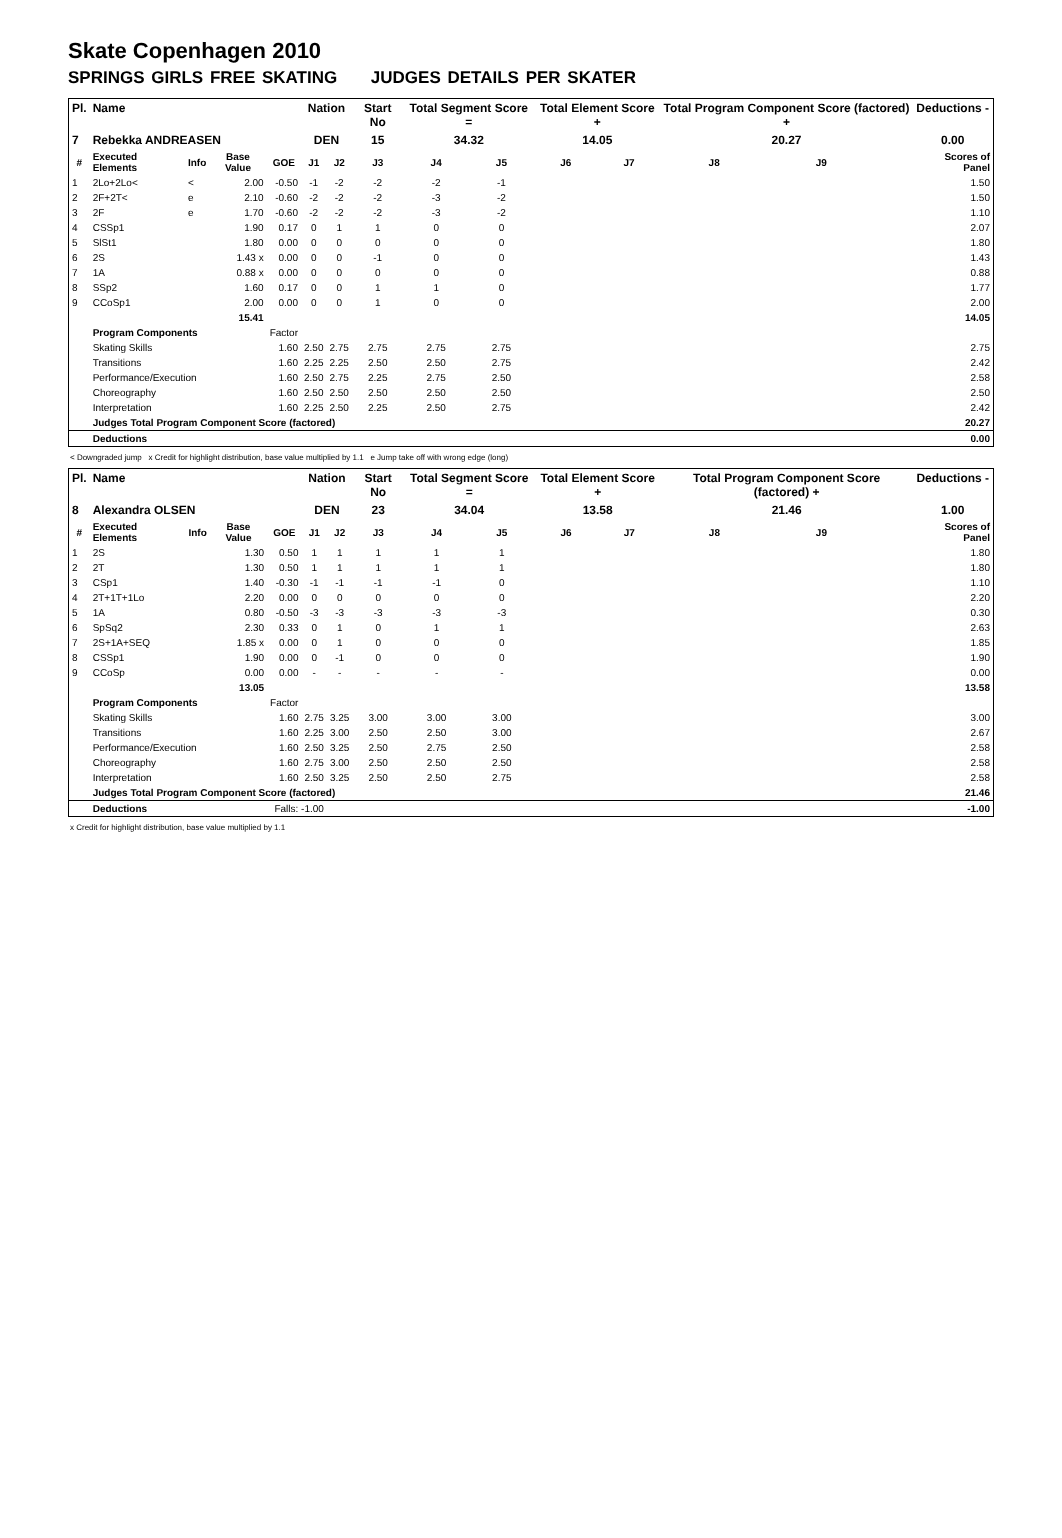Skate Copenhagen 2010
SPRINGS GIRLS FREE SKATING JUDGES DETAILS PER SKATER
| Pl. | Name | | | | Nation | | Start No | Total Segment Score = | | Total Element Score + | | Total Program Component Score (factored) + | | | Deductions - |
| --- | --- | --- | --- | --- | --- | --- | --- | --- | --- | --- | --- | --- | --- | --- | --- |
| 7 | Rebekka ANDREASEN | | | | DEN | | 15 | 34.32 | | 14.05 | | 20.27 | | | 0.00 |
| # | Executed Elements | Info | Base Value | GOE | J1 | J2 | J3 | J4 | J5 | J6 | J7 | J8 | J9 | | Scores of Panel |
| 1 | 2Lo+2Lo< | < | 2.00 | -0.50 | -1 | -2 | -2 | -2 | -1 | | | | | | 1.50 |
| 2 | 2F+2T< | e | 2.10 | -0.60 | -2 | -2 | -2 | -3 | -2 | | | | | | 1.50 |
| 3 | 2F | e | 1.70 | -0.60 | -2 | -2 | -2 | -3 | -2 | | | | | | 1.10 |
| 4 | CSSp1 | | 1.90 | 0.17 | 0 | 1 | 1 | 0 | 0 | | | | | | 2.07 |
| 5 | SlSt1 | | 1.80 | 0.00 | 0 | 0 | 0 | 0 | 0 | | | | | | 1.80 |
| 6 | 2S | | 1.43 x | 0.00 | 0 | 0 | -1 | 0 | 0 | | | | | | 1.43 |
| 7 | 1A | | 0.88 x | 0.00 | 0 | 0 | 0 | 0 | 0 | | | | | | 0.88 |
| 8 | SSp2 | | 1.60 | 0.17 | 0 | 0 | 1 | 1 | 0 | | | | | | 1.77 |
| 9 | CCoSp1 | | 2.00 | 0.00 | 0 | 0 | 1 | 0 | 0 | | | | | | 2.00 |
| | | | 15.41 | | | | | | | | | | | | 14.05 |
| | Program Components | | | Factor | | | | | | | | | | | |
| | Skating Skills | | | 1.60 | 2.50 | 2.75 | 2.75 | 2.75 | 2.75 | | | | | | 2.75 |
| | Transitions | | | 1.60 | 2.25 | 2.25 | 2.50 | 2.50 | 2.75 | | | | | | 2.42 |
| | Performance/Execution | | | 1.60 | 2.50 | 2.75 | 2.25 | 2.75 | 2.50 | | | | | | 2.58 |
| | Choreography | | | 1.60 | 2.50 | 2.50 | 2.50 | 2.50 | 2.50 | | | | | | 2.50 |
| | Interpretation | | | 1.60 | 2.25 | 2.50 | 2.25 | 2.50 | 2.75 | | | | | | 2.42 |
| | Judges Total Program Component Score (factored) | | | | | | | | | | | | | | 20.27 |
| | Deductions | | | | | | | | | | | | | | 0.00 |
< Downgraded jump x Credit for highlight distribution, base value multiplied by 1.1 e Jump take off with wrong edge (long)
| Pl. | Name | | | | Nation | | Start No | Total Segment Score = | | Total Element Score + | | Total Program Component Score (factored) + | | | Deductions - |
| --- | --- | --- | --- | --- | --- | --- | --- | --- | --- | --- | --- | --- | --- | --- | --- |
| 8 | Alexandra OLSEN | | | | DEN | | 23 | 34.04 | | 13.58 | | 21.46 | | | 1.00 |
| # | Executed Elements | Info | Base Value | GOE | J1 | J2 | J3 | J4 | J5 | J6 | J7 | J8 | J9 | | Scores of Panel |
| 1 | 2S | | 1.30 | 0.50 | 1 | 1 | 1 | 1 | 1 | | | | | | 1.80 |
| 2 | 2T | | 1.30 | 0.50 | 1 | 1 | 1 | 1 | 1 | | | | | | 1.80 |
| 3 | CSp1 | | 1.40 | -0.30 | -1 | -1 | -1 | -1 | 0 | | | | | | 1.10 |
| 4 | 2T+1T+1Lo | | 2.20 | 0.00 | 0 | 0 | 0 | 0 | 0 | | | | | | 2.20 |
| 5 | 1A | | 0.80 | -0.50 | -3 | -3 | -3 | -3 | -3 | | | | | | 0.30 |
| 6 | SpSq2 | | 2.30 | 0.33 | 0 | 1 | 0 | 1 | 1 | | | | | | 2.63 |
| 7 | 2S+1A+SEQ | | 1.85 x | 0.00 | 0 | 1 | 0 | 0 | 0 | | | | | | 1.85 |
| 8 | CSSp1 | | 1.90 | 0.00 | 0 | -1 | 0 | 0 | 0 | | | | | | 1.90 |
| 9 | CCoSp | | 0.00 | 0.00 | - | - | - | - | - | | | | | | 0.00 |
| | | | 13.05 | | | | | | | | | | | | 13.58 |
| | Program Components | | | Factor | | | | | | | | | | | |
| | Skating Skills | | | 1.60 | 2.75 | 3.25 | 3.00 | 3.00 | 3.00 | | | | | | 3.00 |
| | Transitions | | | 1.60 | 2.25 | 3.00 | 2.50 | 2.50 | 3.00 | | | | | | 2.67 |
| | Performance/Execution | | | 1.60 | 2.50 | 3.25 | 2.50 | 2.75 | 2.50 | | | | | | 2.58 |
| | Choreography | | | 1.60 | 2.75 | 3.00 | 2.50 | 2.50 | 2.50 | | | | | | 2.58 |
| | Interpretation | | | 1.60 | 2.50 | 3.25 | 2.50 | 2.50 | 2.75 | | | | | | 2.58 |
| | Judges Total Program Component Score (factored) | | | | | | | | | | | | | | 21.46 |
| | Deductions | | | Falls: -1.00 | | | | | | | | | | | -1.00 |
x Credit for highlight distribution, base value multiplied by 1.1